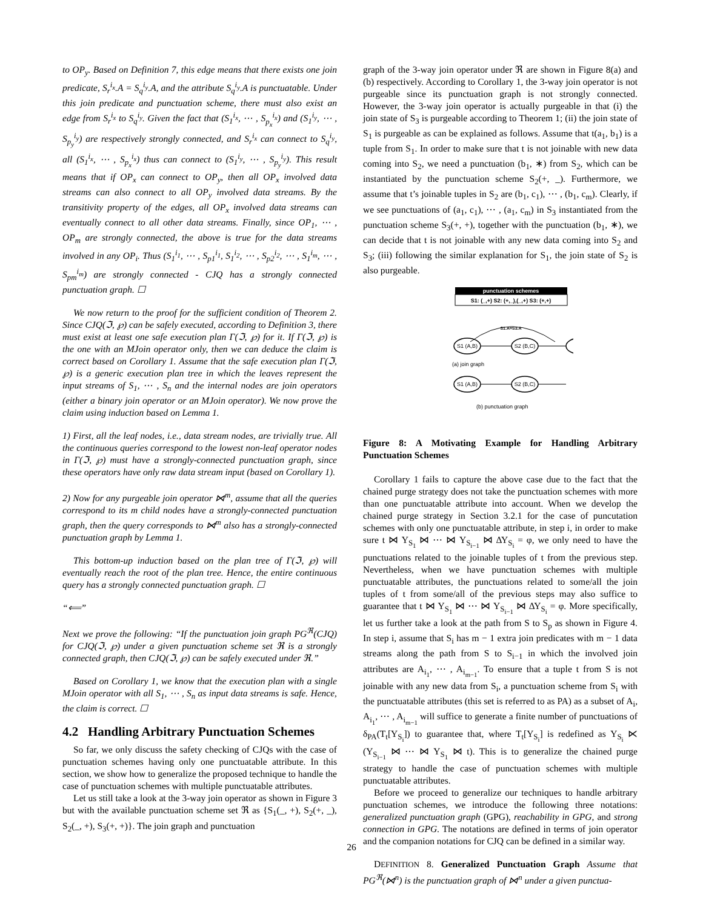to OP<sub>y</sub>. Based on Definition 7, this edge means that there exists one join predicate, S<sub>r</sub><sup>i<sub>x</sub></sup>.A = S<sub>q</sub><sup>i<sub>y</sub></sup>.A, and the attribute S<sub>q</sub><sup>i<sub>y</sub></sup>.A is punctuatable. Under this join predicate and punctuation scheme, there must also exist an edge from S<sub>r</sub><sup>i<sub>x</sub></sup> to S<sub>q</sub><sup>i<sub>y</sub></sup>. Given the fact that (S<sub>1</sub><sup>i<sub>x</sub></sup>, ⋯ , S<sub>p<sub>x</sub></sub><sup>i<sub>x</sub></sup>) and (S<sub>1</sub><sup>i<sub>y</sub></sup>, ⋯ , S<sub>p<sub>y</sub></sub><sup>i<sub>y</sub></sup>) are respectively strongly connected, and S<sub>r</sub><sup>i<sub>x</sub></sup> can connect to S<sub>q</sub><sup>i<sub>y</sub></sup>, all (S<sub>1</sub><sup>i<sub>x</sub></sup>, ⋯ , S<sub>p<sub>x</sub></sub><sup>i<sub>x</sub></sup>) thus can connect to (S<sub>1</sub><sup>i<sub>y</sub></sup>, ⋯ , S<sub>p<sub>y</sub></sub><sup>i<sub>y</sub></sup>). This result means that if OP<sub>x</sub> can connect to OP<sub>y</sub>, then all OP<sub>x</sub> involved data streams can also connect to all OP<sub>y</sub> involved data streams. By the transitivity property of the edges, all OP<sub>x</sub> involved data streams can eventually connect to all other data streams. Finally, since OP<sub>1</sub>, ⋯ , OP<sub>m</sub> are strongly connected, the above is true for the data streams involved in any OP<sub>i</sub>. Thus (S<sub>1</sub><sup>i<sub>1</sub></sup>, ⋯ , S<sub>p1</sub><sup>i<sub>1</sub></sup>, S<sub>1</sub><sup>i<sub>2</sub></sup>, ⋯ , S<sub>p2</sub><sup>i<sub>2</sub></sup>, ⋯ , S<sub>1</sub><sup>i<sub>m</sub></sup>, ⋯ , S<sub>pm</sub><sup>i<sub>m</sub></sup>) are strongly connected - CJQ has a strongly connected punctuation graph. ☐
We now return to the proof for the sufficient condition of Theorem 2. Since CJQ(ℑ, ℘) can be safely executed, according to Definition 3, there must exist at least one safe execution plan Γ(ℑ, ℘) for it. If Γ(ℑ, ℘) is the one with an MJoin operator only, then we can deduce the claim is correct based on Corollary 1. Assume that the safe execution plan Γ(ℑ, ℘) is a generic execution plan tree in which the leaves represent the input streams of S<sub>1</sub>, ⋯ , S<sub>n</sub> and the internal nodes are join operators (either a binary join operator or an MJoin operator). We now prove the claim using induction based on Lemma 1.
1) First, all the leaf nodes, i.e., data stream nodes, are trivially true. All the continuous queries correspond to the lowest non-leaf operator nodes in Γ(ℑ, ℘) must have a strongly-connected punctuation graph, since these operators have only raw data stream input (based on Corollary 1).
2) Now for any purgeable join operator ⋈<sup>m</sup>, assume that all the queries correspond to its m child nodes have a strongly-connected punctuation graph, then the query corresponds to ⋈<sup>m</sup> also has a strongly-connected punctuation graph by Lemma 1.
This bottom-up induction based on the plan tree of Γ(ℑ, ℘) will eventually reach the root of the plan tree. Hence, the entire continuous query has a strongly connected punctuation graph. ☐
“⟸”
Next we prove the following: “If the punctuation join graph PG<sup>ℜ</sup>(CJQ) for CJQ(ℑ, ℘) under a given punctuation scheme set ℜ is a strongly connected graph, then CJQ(ℑ, ℘) can be safely executed under ℜ.”
Based on Corollary 1, we know that the execution plan with a single MJoin operator with all S<sub>1</sub>, ⋯ , S<sub>n</sub> as input data streams is safe. Hence, the claim is correct. ☐
4.2 Handling Arbitrary Punctuation Schemes
So far, we only discuss the safety checking of CJQs with the case of punctuation schemes having only one punctuatable attribute. In this section, we show how to generalize the proposed technique to handle the case of punctuation schemes with multiple punctuatable attributes.
Let us still take a look at the 3-way join operator as shown in Figure 3 but with the available punctuation scheme set ℜ as {S<sub>1</sub>(_, +), S<sub>2</sub>(+, _), S<sub>2</sub>(_, +), S<sub>3</sub>(+, +)}. The join graph and punctuation
graph of the 3-way join operator under ℜ are shown in Figure 8(a) and (b) respectively. According to Corollary 1, the 3-way join operator is not purgeable since its punctuation graph is not strongly connected. However, the 3-way join operator is actually purgeable in that (i) the join state of S<sub>3</sub> is purgeable according to Theorem 1; (ii) the join state of S<sub>1</sub> is purgeable as can be explained as follows. Assume that t(a<sub>1</sub>, b<sub>1</sub>) is a tuple from S<sub>1</sub>. In order to make sure that t is not joinable with new data coming into S<sub>2</sub>, we need a punctuation (b<sub>1</sub>, ∗) from S<sub>2</sub>, which can be instantiated by the punctuation scheme S<sub>2</sub>(+, _). Furthermore, we assume that t’s joinable tuples in S<sub>2</sub> are (b<sub>1</sub>, c<sub>1</sub>), ⋯ , (b<sub>1</sub>, c<sub>m</sub>). Clearly, if we see punctuations of (a<sub>1</sub>, c<sub>1</sub>), ⋯ , (a<sub>1</sub>, c<sub>m</sub>) in S<sub>3</sub> instantiated from the punctuation scheme S<sub>3</sub>(+, +), together with the punctuation (b<sub>1</sub>, ∗), we can decide that t is not joinable with any new data coming into S<sub>2</sub> and S<sub>3</sub>; (iii) following the similar explanation for S<sub>1</sub>, the join state of S<sub>2</sub> is also purgeable.
punctuation schemes
S1: (_,+) S2: (+,_),(_,+) S3: (+,+)
S1.A=S3.A
S1 (A,B)
S2 (B,C)
(a) join graph
S1 (A,B)
S2 (B,C)
(b) punctuation graph
Figure 8: A Motivating Example for Handling Arbitrary Punctuation Schemes
Corollary 1 fails to capture the above case due to the fact that the chained purge strategy does not take the punctuation schemes with more than one punctuatable attribute into account. When we develop the chained purge strategy in Section 3.2.1 for the case of puncutation schemes with only one punctuatable attribute, in step i, in order to make sure t ⋈ Υ<sub>S<sub>1</sub></sub> ⋈ ⋯ ⋈ Υ<sub>S<sub>i−1</sub></sub> ⋈ ΔΥ<sub>S<sub>i</sub></sub> = φ, we only need to have the punctuations related to the joinable tuples of t from the previous step. Nevertheless, when we have punctuation schemes with multiple punctuatable attributes, the punctuations related to some/all the join tuples of t from some/all of the previous steps may also suffice to guarantee that t ⋈ Υ<sub>S<sub>1</sub></sub> ⋈ ⋯ ⋈ Υ<sub>S<sub>i−1</sub></sub> ⋈ ΔΥ<sub>S<sub>i</sub></sub> = φ. More specifically, let us further take a look at the path from S to S<sub>p</sub> as shown in Figure 4. In step i, assume that S<sub>i</sub> has m − 1 extra join predicates with m − 1 data streams along the path from S to S<sub>i−1</sub> in which the involved join attributes are A<sub>i<sub>1</sub></sub>, ⋯ , A<sub>i<sub>m−1</sub></sub>. To ensure that a tuple t from S is not joinable with any new data from S<sub>i</sub>, a punctuation scheme from S<sub>i</sub> with the punctuatable attributes (this set is referred to as PA) as a subset of A<sub>i</sub>, A<sub>i<sub>1</sub></sub>, ⋯ , A<sub>i<sub>m−1</sub></sub> will suffice to generate a finite number of punctuations of δ<sub>PA</sub>(T<sub>t</sub>[Υ<sub>S<sub>i</sub></sub>]) to guarantee that, where T<sub>t</sub>[Υ<sub>S<sub>i</sub></sub>] is redefined as Υ<sub>S<sub>i</sub></sub> ⋉ (Υ<sub>S<sub>i−1</sub></sub> ⋈ ⋯ ⋈ Υ<sub>S<sub>1</sub></sub> ⋈ t). This is to generalize the chained purge strategy to handle the case of punctuation schemes with multiple punctuatable attributes.
Before we proceed to generalize our techniques to handle arbitrary punctuation schemes, we introduce the following three notations: generalized punctuation graph (GPG), reachability in GPG, and strong connection in GPG. The notations are defined in terms of join operator and the companion notations for CJQ can be defined in a similar way.
DEFINITION 8. Generalized Punctuation Graph Assume that PG<sup>ℜ</sup>(⋈<sup>n</sup>) is the punctuation graph of ⋈<sup>n</sup> under a given punctua-
26